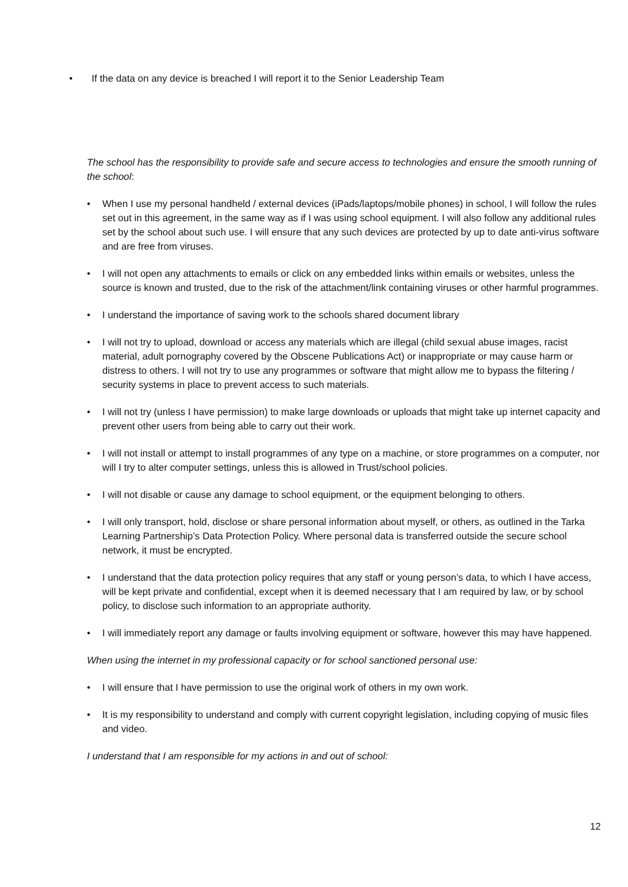• If the data on any device is breached I will report it to the Senior Leadership Team
The school has the responsibility to provide safe and secure access to technologies and ensure the smooth running of the school:
• When I use my personal handheld / external devices (iPads/laptops/mobile phones) in school, I will follow the rules set out in this agreement, in the same way as if I was using school equipment. I will also follow any additional rules set by the school about such use. I will ensure that any such devices are protected by up to date anti-virus software and are free from viruses.
• I will not open any attachments to emails or click on any embedded links within emails or websites, unless the source is known and trusted, due to the risk of the attachment/link containing viruses or other harmful programmes.
• I understand the importance of saving work to the schools shared document library
• I will not try to upload, download or access any materials which are illegal (child sexual abuse images, racist material, adult pornography covered by the Obscene Publications Act) or inappropriate or may cause harm or distress to others. I will not try to use any programmes or software that might allow me to bypass the filtering / security systems in place to prevent access to such materials.
• I will not try (unless I have permission) to make large downloads or uploads that might take up internet capacity and prevent other users from being able to carry out their work.
• I will not install or attempt to install programmes of any type on a machine, or store programmes on a computer, nor will I try to alter computer settings, unless this is allowed in Trust/school policies.
• I will not disable or cause any damage to school equipment, or the equipment belonging to others.
• I will only transport, hold, disclose or share personal information about myself, or others, as outlined in the Tarka Learning Partnership’s Data Protection Policy. Where personal data is transferred outside the secure school network, it must be encrypted.
• I understand that the data protection policy requires that any staff or young person’s data, to which I have access, will be kept private and confidential, except when it is deemed necessary that I am required by law, or by school policy, to disclose such information to an appropriate authority.
• I will immediately report any damage or faults involving equipment or software, however this may have happened.
When using the internet in my professional capacity or for school sanctioned personal use:
• I will ensure that I have permission to use the original work of others in my own work.
• It is my responsibility to understand and comply with current copyright legislation, including copying of music files and video.
I understand that I am responsible for my actions in and out of school:
12